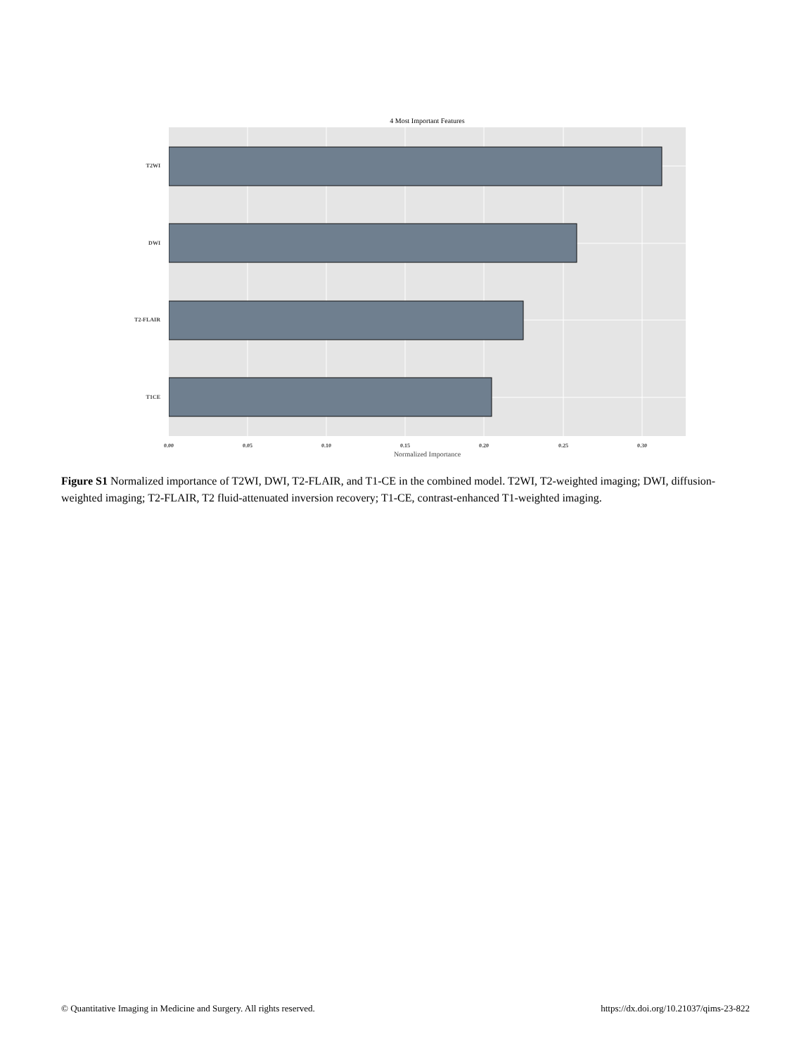4 Most Important Features
T2WI
DWI
T2-FLAIR
T1CE
0.00 0.05 0.10 0.15 0.20 0.25 0.30
Normalized Importance
Figure S1 Normalized importance of T2WI, DWI, T2-FLAIR, and T1-CE in the combined model. T2WI, T2-weighted imaging; DWI, diffusion-weighted imaging; T2-FLAIR, T2 fluid-attenuated inversion recovery; T1-CE, contrast-enhanced T1-weighted imaging.
© Quantitative Imaging in Medicine and Surgery. All rights reserved.
https://dx.doi.org/10.21037/qims-23-822